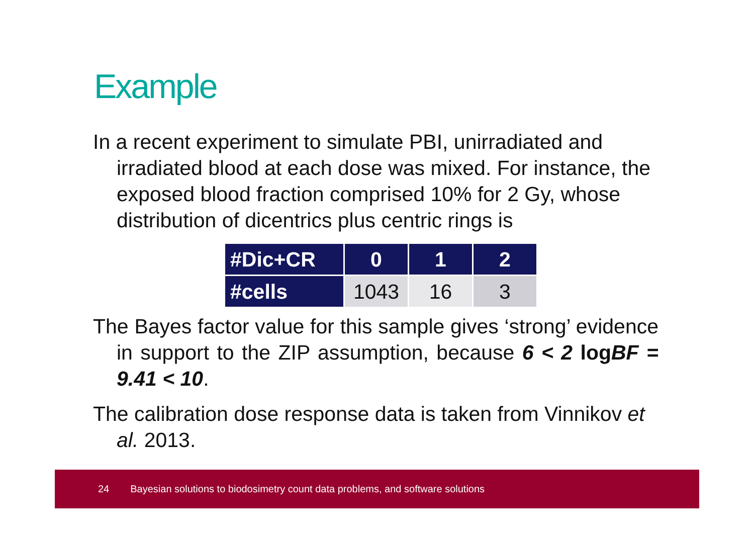Example
In a recent experiment to simulate PBI, unirradiated and irradiated blood at each dose was mixed. For instance, the exposed blood fraction comprised 10% for 2 Gy, whose distribution of dicentrics plus centric rings is
| #Dic+CR | 0 | 1 | 2 |
| --- | --- | --- | --- |
| #cells | 1043 | 16 | 3 |
The Bayes factor value for this sample gives ‘strong’ evidence in support to the ZIP assumption, because 6 < 2 logBF = 9.41 < 10.
The calibration dose response data is taken from Vinnikov et al. 2013.
24 Bayesian solutions to biodosimetry count data problems, and software solutions